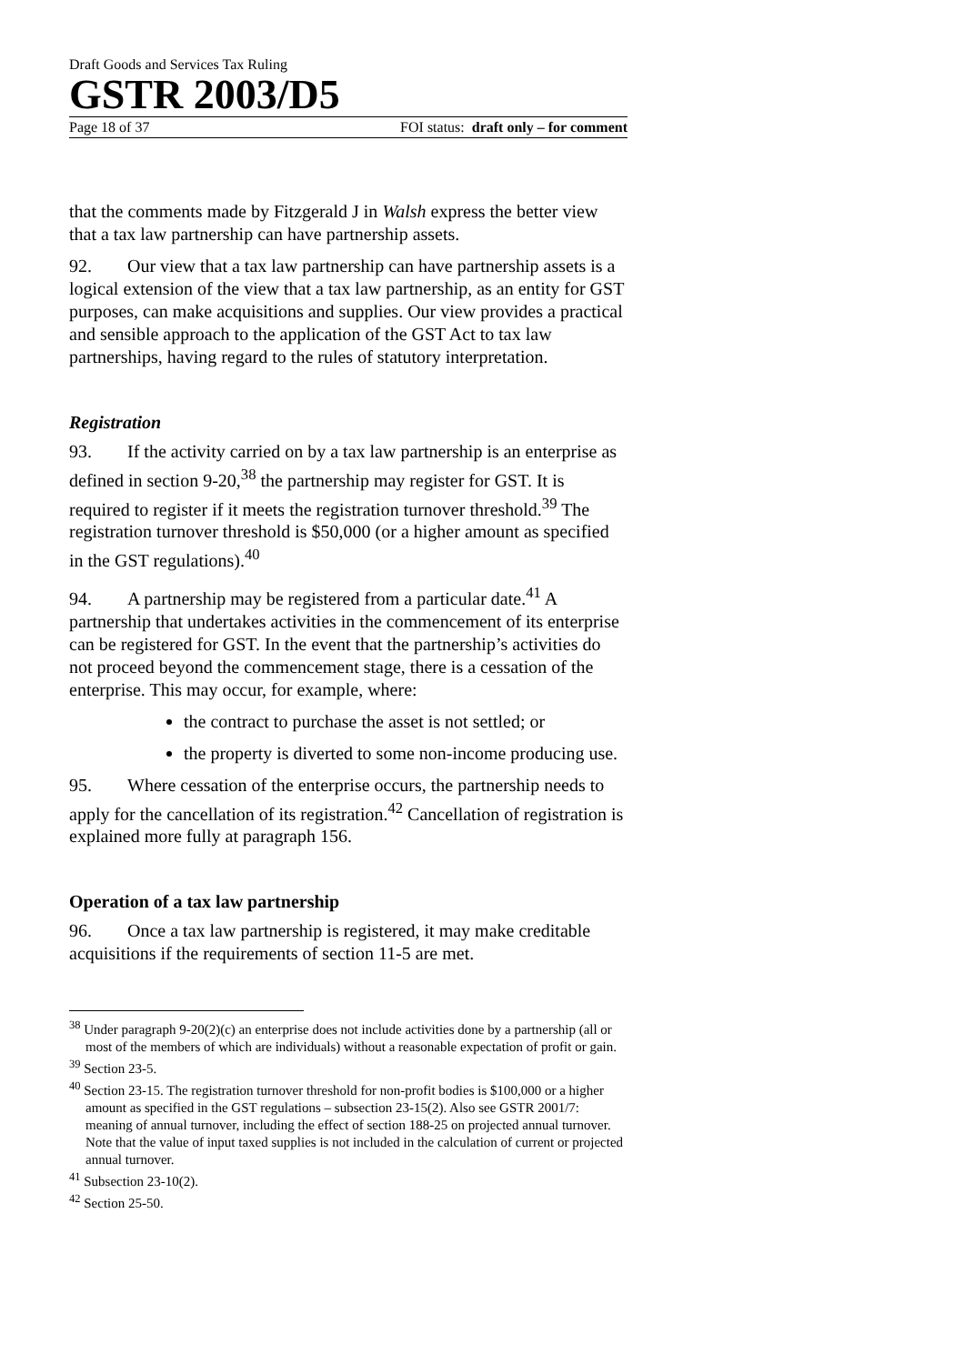Draft Goods and Services Tax Ruling
GSTR 2003/D5
Page 18 of 37 FOI status: draft only – for comment
that the comments made by Fitzgerald J in Walsh express the better view that a tax law partnership can have partnership assets.
92. Our view that a tax law partnership can have partnership assets is a logical extension of the view that a tax law partnership, as an entity for GST purposes, can make acquisitions and supplies. Our view provides a practical and sensible approach to the application of the GST Act to tax law partnerships, having regard to the rules of statutory interpretation.
Registration
93. If the activity carried on by a tax law partnership is an enterprise as defined in section 9-20,<sup>38</sup> the partnership may register for GST. It is required to register if it meets the registration turnover threshold.<sup>39</sup> The registration turnover threshold is $50,000 (or a higher amount as specified in the GST regulations).<sup>40</sup>
94. A partnership may be registered from a particular date.<sup>41</sup> A partnership that undertakes activities in the commencement of its enterprise can be registered for GST. In the event that the partnership’s activities do not proceed beyond the commencement stage, there is a cessation of the enterprise. This may occur, for example, where:
the contract to purchase the asset is not settled; or
the property is diverted to some non-income producing use.
95. Where cessation of the enterprise occurs, the partnership needs to apply for the cancellation of its registration.<sup>42</sup> Cancellation of registration is explained more fully at paragraph 156.
Operation of a tax law partnership
96. Once a tax law partnership is registered, it may make creditable acquisitions if the requirements of section 11-5 are met.
<sup>38</sup> Under paragraph 9-20(2)(c) an enterprise does not include activities done by a partnership (all or most of the members of which are individuals) without a reasonable expectation of profit or gain.
<sup>39</sup> Section 23-5.
<sup>40</sup> Section 23-15. The registration turnover threshold for non-profit bodies is $100,000 or a higher amount as specified in the GST regulations – subsection 23-15(2). Also see GSTR 2001/7: meaning of annual turnover, including the effect of section 188-25 on projected annual turnover. Note that the value of input taxed supplies is not included in the calculation of current or projected annual turnover.
<sup>41</sup> Subsection 23-10(2).
<sup>42</sup> Section 25-50.